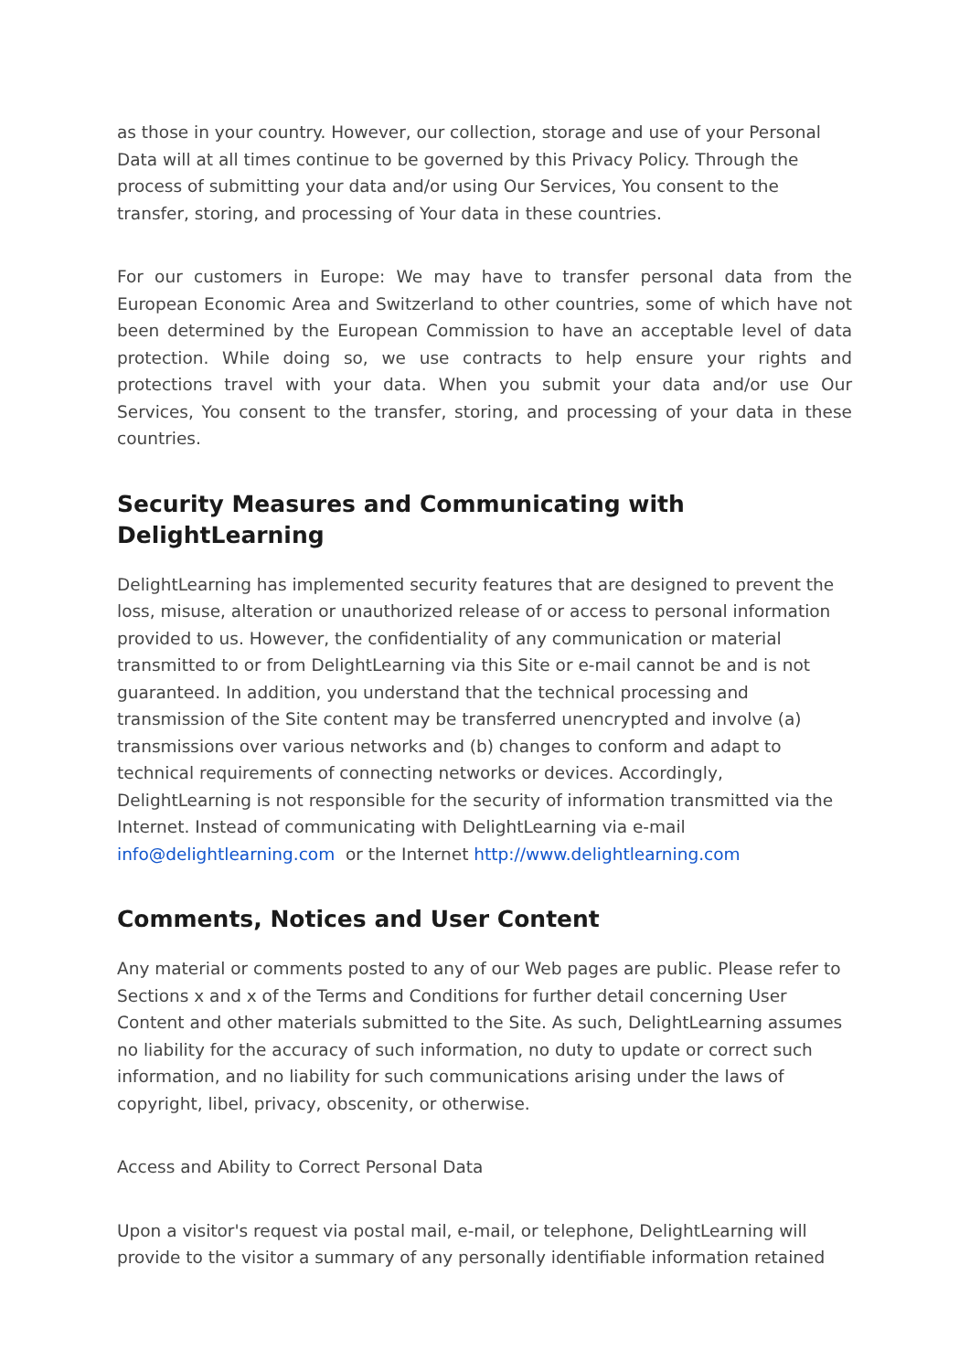as those in your country. However, our collection, storage and use of your Personal Data will at all times continue to be governed by this Privacy Policy. Through the process of submitting your data and/or using Our Services, You consent to the transfer, storing, and processing of Your data in these countries.
For our customers in Europe: We may have to transfer personal data from the European Economic Area and Switzerland to other countries, some of which have not been determined by the European Commission to have an acceptable level of data protection. While doing so, we use contracts to help ensure your rights and protections travel with your data. When you submit your data and/or use Our Services, You consent to the transfer, storing, and processing of your data in these countries.
Security Measures and Communicating with DelightLearning
DelightLearning has implemented security features that are designed to prevent the loss, misuse, alteration or unauthorized release of or access to personal information provided to us. However, the confidentiality of any communication or material transmitted to or from DelightLearning via this Site or e-mail cannot be and is not guaranteed. In addition, you understand that the technical processing and transmission of the Site content may be transferred unencrypted and involve (a) transmissions over various networks and (b) changes to conform and adapt to technical requirements of connecting networks or devices. Accordingly, DelightLearning is not responsible for the security of information transmitted via the Internet. Instead of communicating with DelightLearning via e-mail info@delightlearning.com or the Internet http://www.delightlearning.com
Comments, Notices and User Content
Any material or comments posted to any of our Web pages are public. Please refer to Sections x and x of the Terms and Conditions for further detail concerning User Content and other materials submitted to the Site. As such, DelightLearning assumes no liability for the accuracy of such information, no duty to update or correct such information, and no liability for such communications arising under the laws of copyright, libel, privacy, obscenity, or otherwise.
Access and Ability to Correct Personal Data
Upon a visitor's request via postal mail, e-mail, or telephone, DelightLearning will provide to the visitor a summary of any personally identifiable information retained